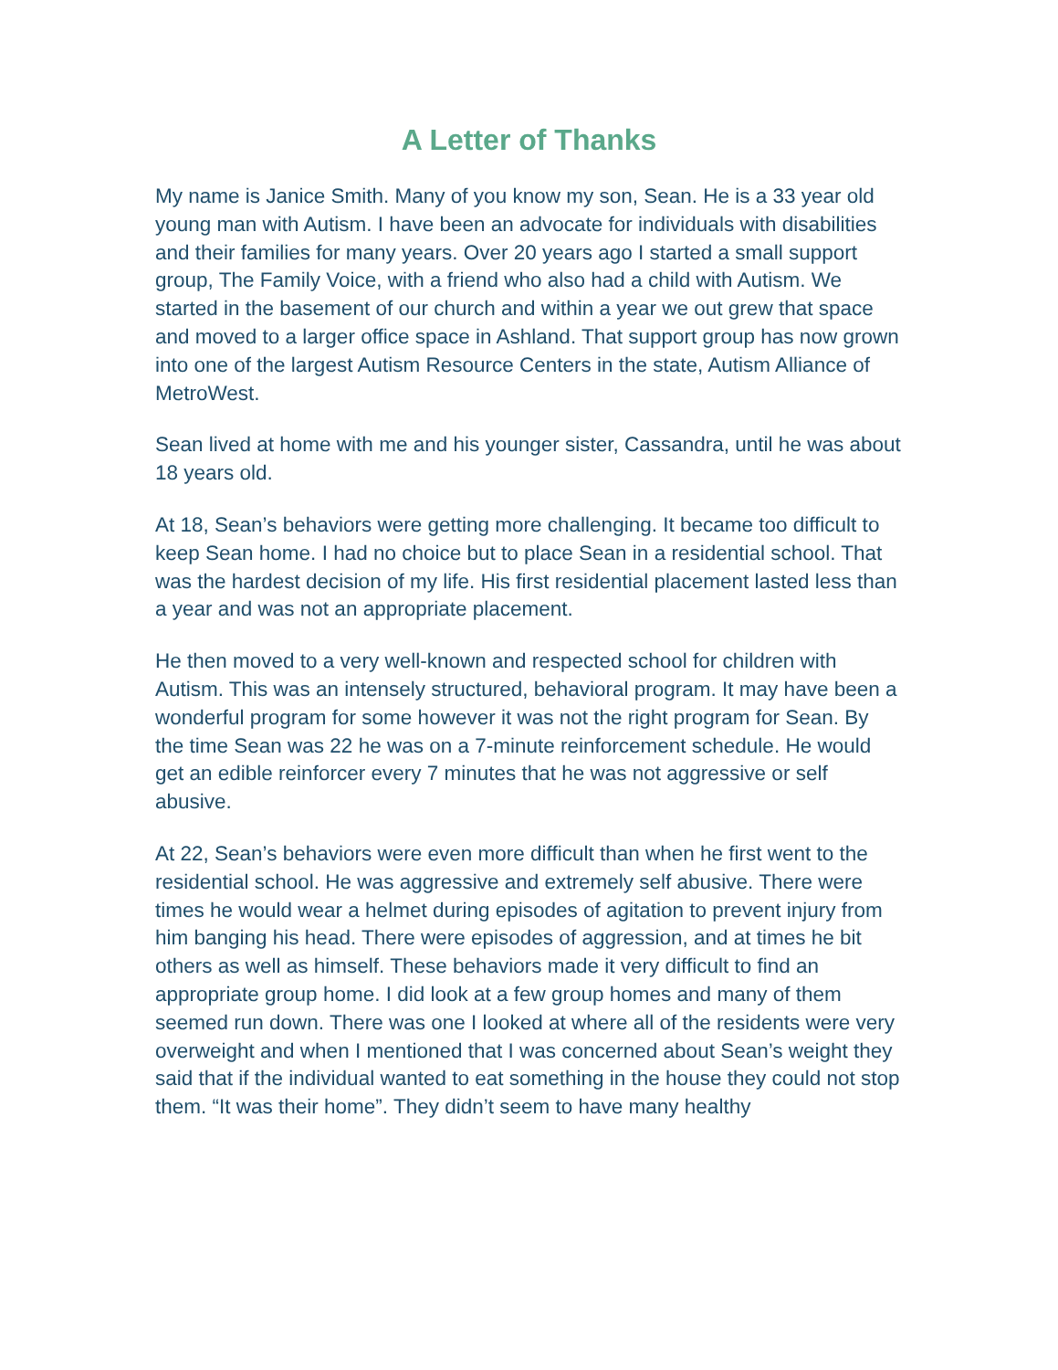A Letter of Thanks
My name is Janice Smith. Many of you know my son, Sean. He is a 33 year old young man with Autism. I have been an advocate for individuals with disabilities and their families for many years. Over 20 years ago I started a small support group, The Family Voice, with a friend who also had a child with Autism. We started in the basement of our church and within a year we out grew that space and moved to a larger office space in Ashland. That support group has now grown into one of the largest Autism Resource Centers in the state, Autism Alliance of MetroWest.
Sean lived at home with me and his younger sister, Cassandra, until he was about 18 years old.
At 18, Sean’s behaviors were getting more challenging. It became too difficult to keep Sean home. I had no choice but to place Sean in a residential school. That was the hardest decision of my life. His first residential placement lasted less than a year and was not an appropriate placement.
He then moved to a very well-known and respected school for children with Autism. This was an intensely structured, behavioral program. It may have been a wonderful program for some however it was not the right program for Sean. By the time Sean was 22 he was on a 7-minute reinforcement schedule. He would get an edible reinforcer every 7 minutes that he was not aggressive or self abusive.
At 22, Sean’s behaviors were even more difficult than when he first went to the residential school. He was aggressive and extremely self abusive. There were times he would wear a helmet during episodes of agitation to prevent injury from him banging his head. There were episodes of aggression, and at times he bit others as well as himself. These behaviors made it very difficult to find an appropriate group home. I did look at a few group homes and many of them seemed run down. There was one I looked at where all of the residents were very overweight and when I mentioned that I was concerned about Sean’s weight they said that if the individual wanted to eat something in the house they could not stop them. “It was their home”. They didn’t seem to have many healthy